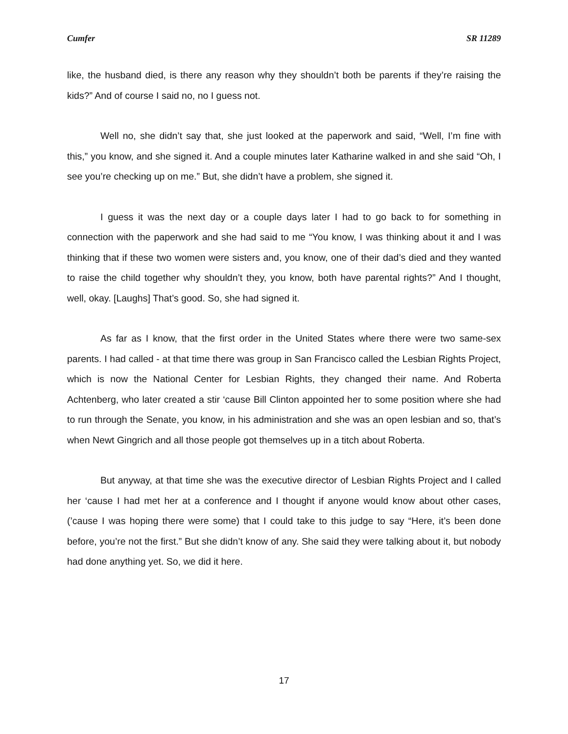Cumfer SR 11289
like, the husband died, is there any reason why they shouldn’t both be parents if they’re raising the kids?” And of course I said no, no I guess not.
Well no, she didn’t say that, she just looked at the paperwork and said, “Well, I’m fine with this,” you know, and she signed it. And a couple minutes later Katharine walked in and she said “Oh, I see you’re checking up on me.” But, she didn’t have a problem, she signed it.
I guess it was the next day or a couple days later I had to go back to for something in connection with the paperwork and she had said to me “You know, I was thinking about it and I was thinking that if these two women were sisters and, you know, one of their dad’s died and they wanted to raise the child together why shouldn’t they, you know, both have parental rights?” And I thought, well, okay. [Laughs] That’s good. So, she had signed it.
As far as I know, that the first order in the United States where there were two same-sex parents. I had called - at that time there was group in San Francisco called the Lesbian Rights Project, which is now the National Center for Lesbian Rights, they changed their name. And Roberta Achtenberg, who later created a stir ‘cause Bill Clinton appointed her to some position where she had to run through the Senate, you know, in his administration and she was an open lesbian and so, that’s when Newt Gingrich and all those people got themselves up in a titch about Roberta.
But anyway, at that time she was the executive director of Lesbian Rights Project and I called her ‘cause I had met her at a conference and I thought if anyone would know about other cases, (’cause I was hoping there were some) that I could take to this judge to say “Here, it’s been done before, you’re not the first.” But she didn’t know of any. She said they were talking about it, but nobody had done anything yet. So, we did it here.
17